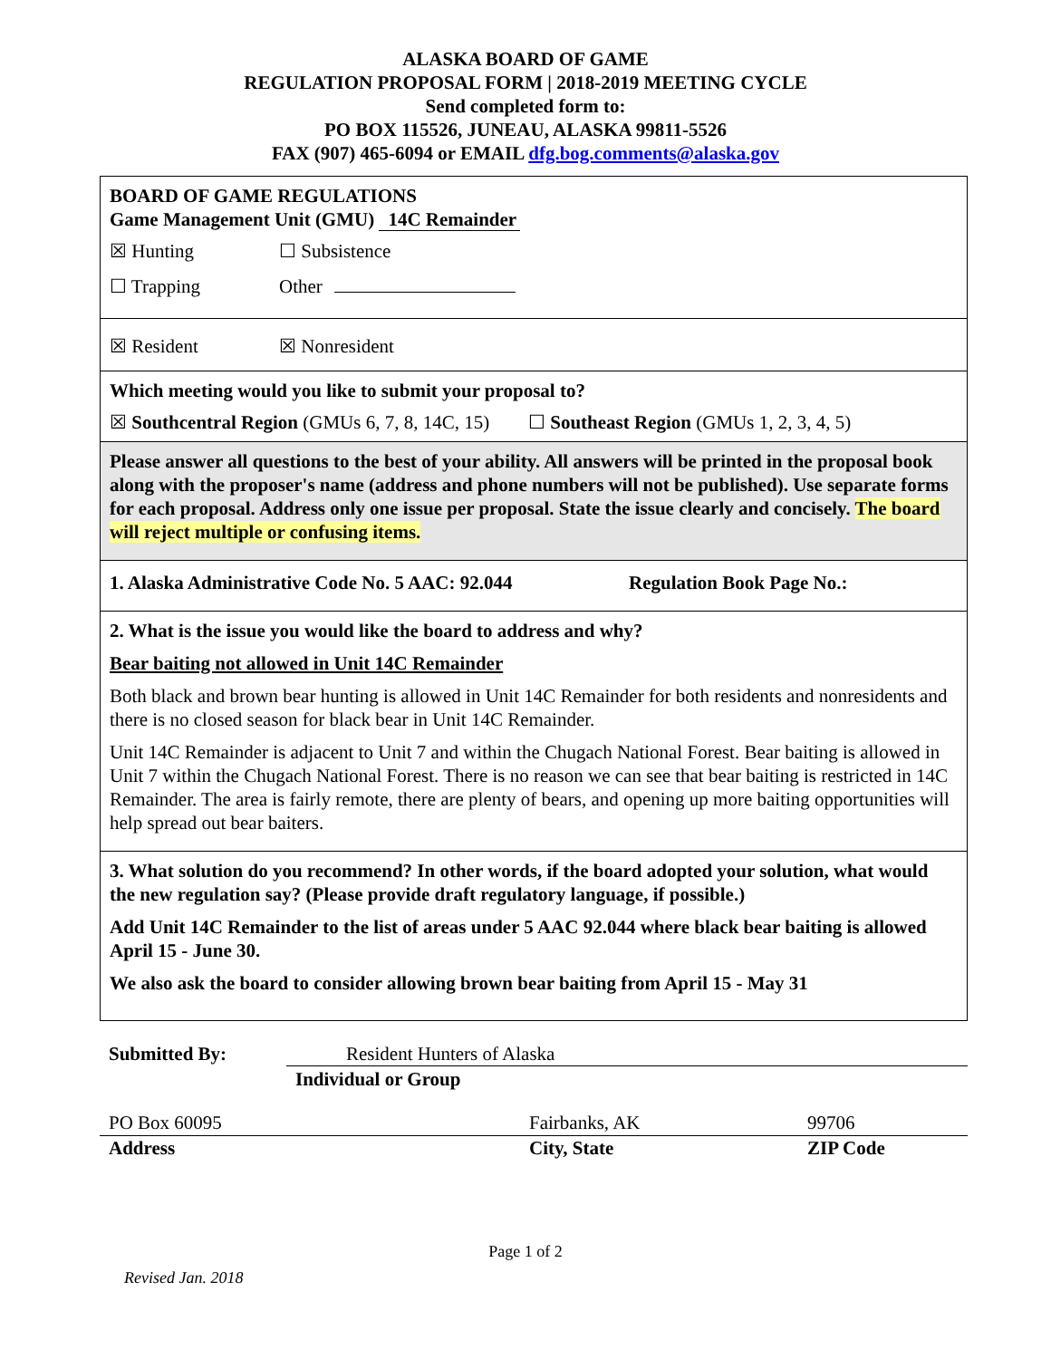ALASKA BOARD OF GAME
REGULATION PROPOSAL FORM | 2018-2019 MEETING CYCLE
Send completed form to:
PO BOX 115526, JUNEAU, ALASKA 99811-5526
FAX (907) 465-6094 or EMAIL dfg.bog.comments@alaska.gov
BOARD OF GAME REGULATIONS
Game Management Unit (GMU) 14C Remainder
☒ Hunting ☐ Subsistence
☐ Trapping Other
☒ Resident ☒ Nonresident
Which meeting would you like to submit your proposal to?
☒ Southcentral Region (GMUs 6, 7, 8, 14C, 15) ☐ Southeast Region (GMUs 1, 2, 3, 4, 5)
Please answer all questions to the best of your ability. All answers will be printed in the proposal book along with the proposer's name (address and phone numbers will not be published). Use separate forms for each proposal. Address only one issue per proposal. State the issue clearly and concisely. The board will reject multiple or confusing items.
1. Alaska Administrative Code No. 5 AAC: 92.044 Regulation Book Page No.:
2. What is the issue you would like the board to address and why?
Bear baiting not allowed in Unit 14C Remainder
Both black and brown bear hunting is allowed in Unit 14C Remainder for both residents and nonresidents and there is no closed season for black bear in Unit 14C Remainder.
Unit 14C Remainder is adjacent to Unit 7 and within the Chugach National Forest. Bear baiting is allowed in Unit 7 within the Chugach National Forest. There is no reason we can see that bear baiting is restricted in 14C Remainder. The area is fairly remote, there are plenty of bears, and opening up more baiting opportunities will help spread out bear baiters.
3. What solution do you recommend? In other words, if the board adopted your solution, what would the new regulation say? (Please provide draft regulatory language, if possible.)
Add Unit 14C Remainder to the list of areas under 5 AAC 92.044 where black bear baiting is allowed April 15 - June 30.
We also ask the board to consider allowing brown bear baiting from April 15 - May 31
Submitted By: Resident Hunters of Alaska
Individual or Group
| PO Box 60095 | Fairbanks, AK | 99706 |
| Address | City, State | ZIP Code |
Page 1 of 2
Revised Jan. 2018